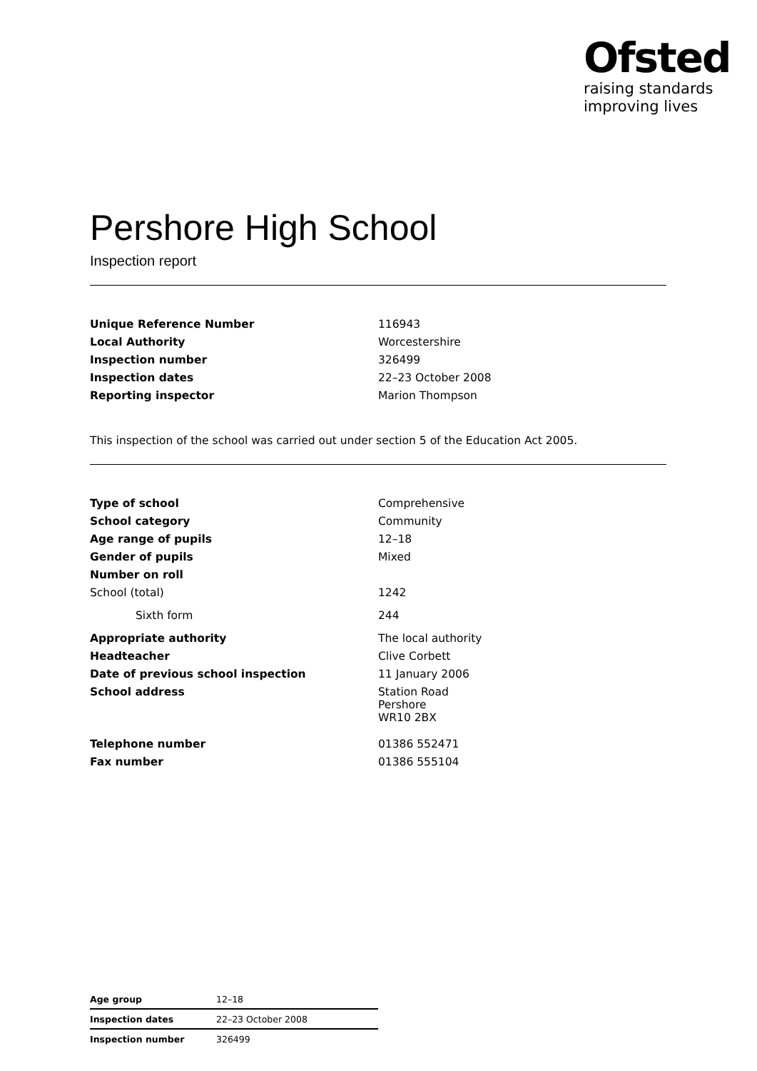Ofsted
raising standards
improving lives
Pershore High School
Inspection report
| Unique Reference Number | 116943 |
| Local Authority | Worcestershire |
| Inspection number | 326499 |
| Inspection dates | 22–23 October 2008 |
| Reporting inspector | Marion Thompson |
This inspection of the school was carried out under section 5 of the Education Act 2005.
| Type of school | Comprehensive |
| School category | Community |
| Age range of pupils | 12–18 |
| Gender of pupils | Mixed |
| Number on roll | |
| School (total) | 1242 |
| Sixth form | 244 |
| Appropriate authority | The local authority |
| Headteacher | Clive Corbett |
| Date of previous school inspection | 11 January 2006 |
| School address | Station Road Pershore WR10 2BX |
| Telephone number | 01386 552471 |
| Fax number | 01386 555104 |
| Age group | 12–18 |
| Inspection dates | 22–23 October 2008 |
| Inspection number | 326499 |